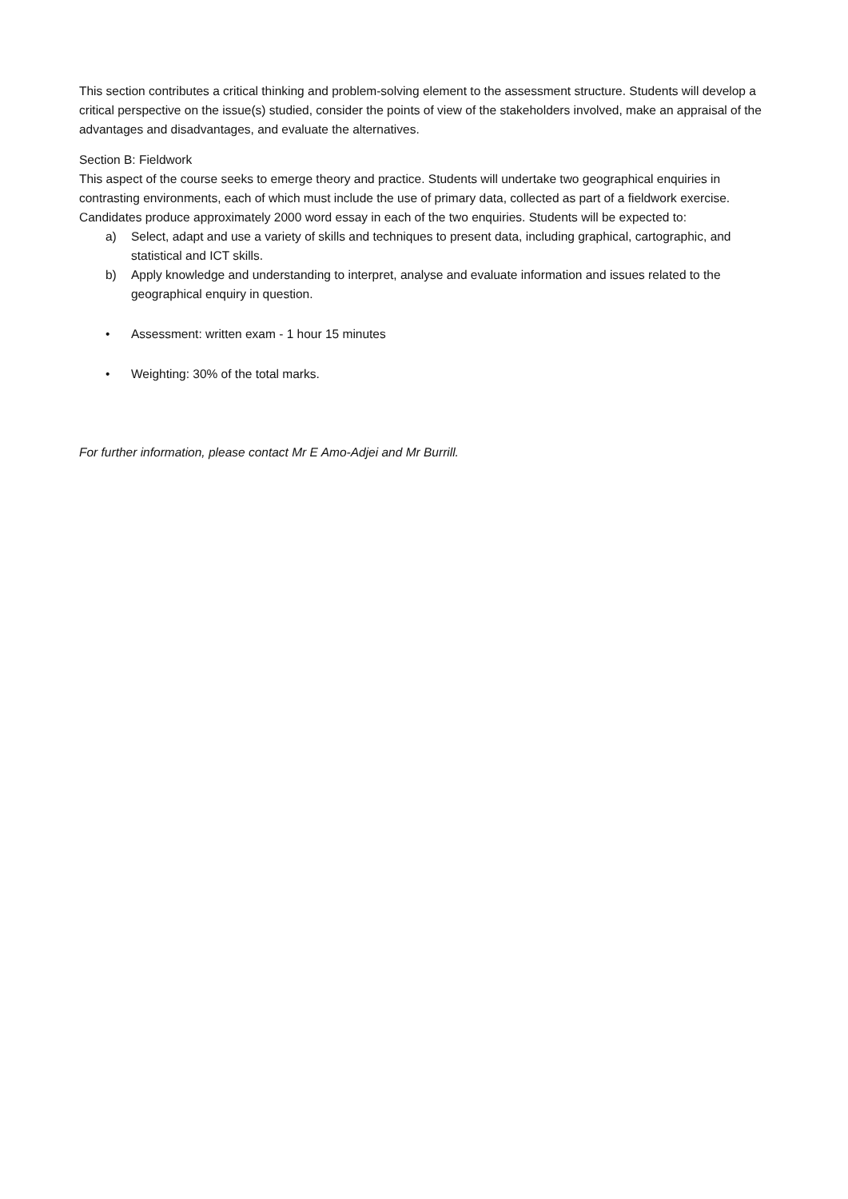This section contributes a critical thinking and problem-solving element to the assessment structure. Students will develop a critical perspective on the issue(s) studied, consider the points of view of the stakeholders involved, make an appraisal of the advantages and disadvantages, and evaluate the alternatives.
Section B: Fieldwork
This aspect of the course seeks to emerge theory and practice. Students will undertake two geographical enquiries in contrasting environments, each of which must include the use of primary data, collected as part of a fieldwork exercise. Candidates produce approximately 2000 word essay in each of the two enquiries. Students will be expected to:
a) Select, adapt and use a variety of skills and techniques to present data, including graphical, cartographic, and statistical and ICT skills.
b) Apply knowledge and understanding to interpret, analyse and evaluate information and issues related to the geographical enquiry in question.
• Assessment: written exam - 1 hour 15 minutes
• Weighting: 30% of the total marks.
For further information, please contact Mr E Amo-Adjei and Mr Burrill.